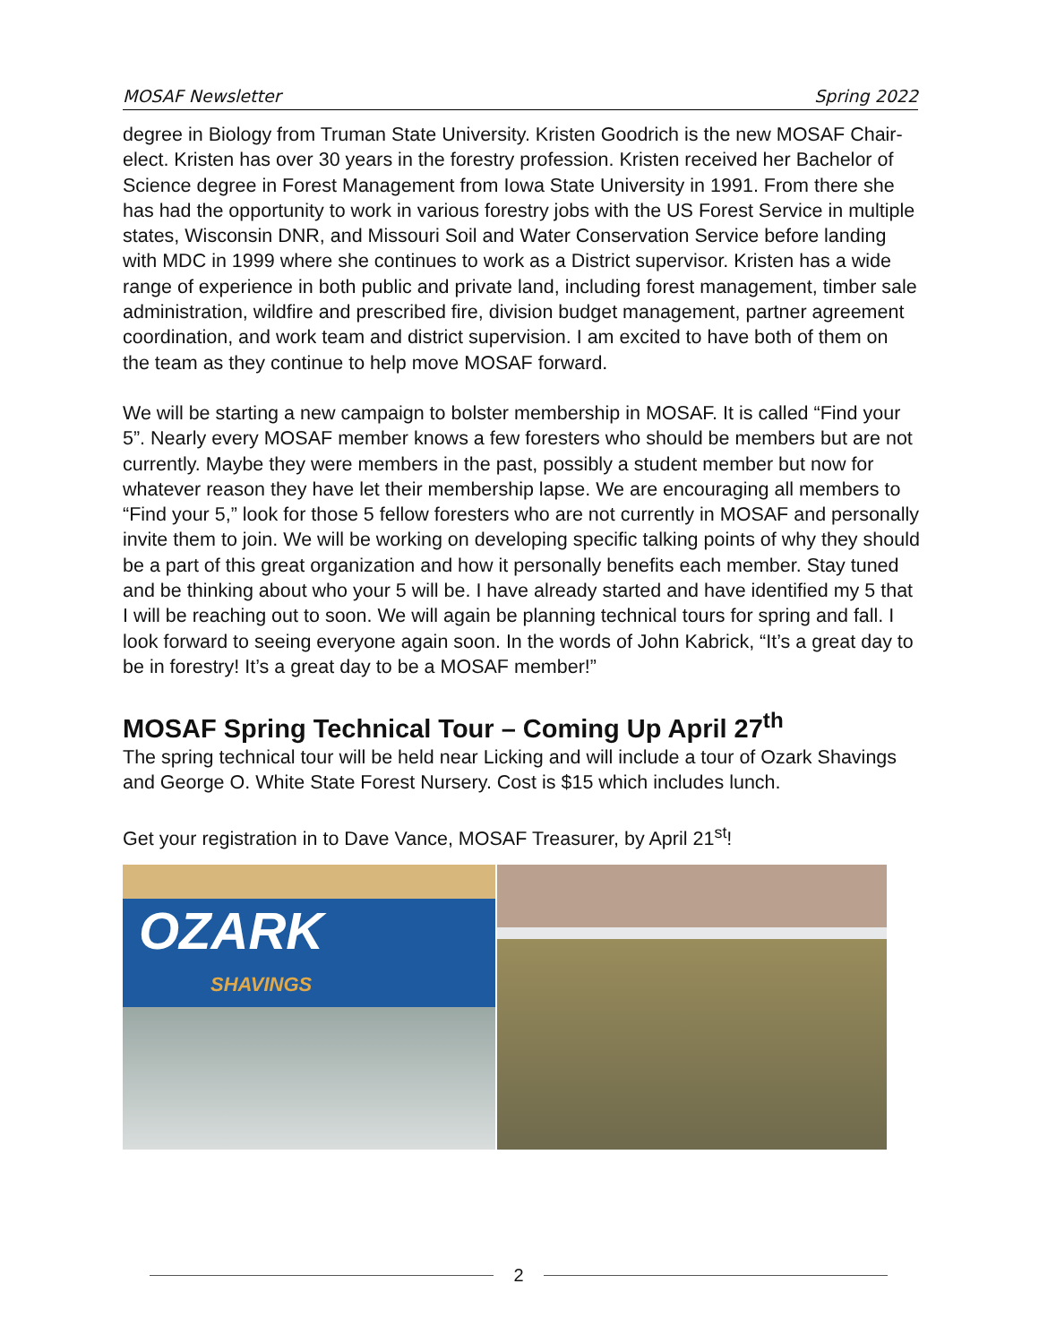MOSAF Newsletter Spring 2022
degree in Biology from Truman State University. Kristen Goodrich is the new MOSAF Chair-elect. Kristen has over 30 years in the forestry profession. Kristen received her Bachelor of Science degree in Forest Management from Iowa State University in 1991. From there she has had the opportunity to work in various forestry jobs with the US Forest Service in multiple states, Wisconsin DNR, and Missouri Soil and Water Conservation Service before landing with MDC in 1999 where she continues to work as a District supervisor. Kristen has a wide range of experience in both public and private land, including forest management, timber sale administration, wildfire and prescribed fire, division budget management, partner agreement coordination, and work team and district supervision. I am excited to have both of them on the team as they continue to help move MOSAF forward.
We will be starting a new campaign to bolster membership in MOSAF. It is called “Find your 5”. Nearly every MOSAF member knows a few foresters who should be members but are not currently. Maybe they were members in the past, possibly a student member but now for whatever reason they have let their membership lapse. We are encouraging all members to “Find your 5,” look for those 5 fellow foresters who are not currently in MOSAF and personally invite them to join. We will be working on developing specific talking points of why they should be a part of this great organization and how it personally benefits each member. Stay tuned and be thinking about who your 5 will be. I have already started and have identified my 5 that I will be reaching out to soon. We will again be planning technical tours for spring and fall. I look forward to seeing everyone again soon. In the words of John Kabrick, “It’s a great day to be in forestry! It’s a great day to be a MOSAF member!”
MOSAF Spring Technical Tour – Coming Up April 27<sup>th</sup>
The spring technical tour will be held near Licking and will include a tour of Ozark Shavings and George O. White State Forest Nursery. Cost is $15 which includes lunch.
Get your registration in to Dave Vance, MOSAF Treasurer, by April 21<sup>st</sup>!
OZARK
SHAVINGS
2